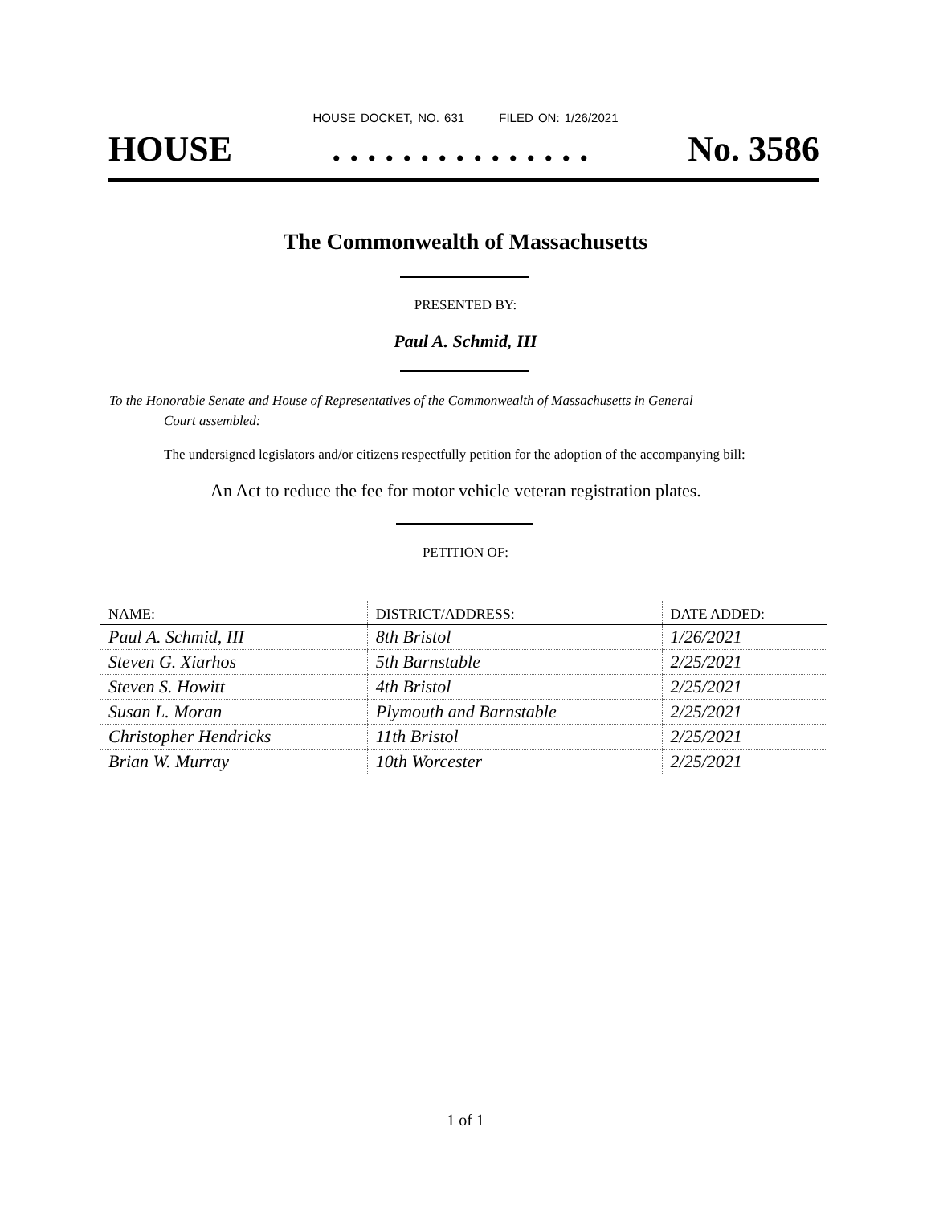HOUSE DOCKET, NO. 631 FILED ON: 1/26/2021
HOUSE. . . . . . . . . . . . . . . No. 3586
The Commonwealth of Massachusetts
PRESENTED BY:
Paul A. Schmid, III
To the Honorable Senate and House of Representatives of the Commonwealth of Massachusetts in General
Court assembled:
The undersigned legislators and/or citizens respectfully petition for the adoption of the accompanying bill:
An Act to reduce the fee for motor vehicle veteran registration plates.
PETITION OF:
| NAME: | DISTRICT/ADDRESS: | DATE ADDED: |
| --- | --- | --- |
| Paul A. Schmid, III | 8th Bristol | 1/26/2021 |
| Steven G. Xiarhos | 5th Barnstable | 2/25/2021 |
| Steven S. Howitt | 4th Bristol | 2/25/2021 |
| Susan L. Moran | Plymouth and Barnstable | 2/25/2021 |
| Christopher Hendricks | 11th Bristol | 2/25/2021 |
| Brian W. Murray | 10th Worcester | 2/25/2021 |
1 of 1